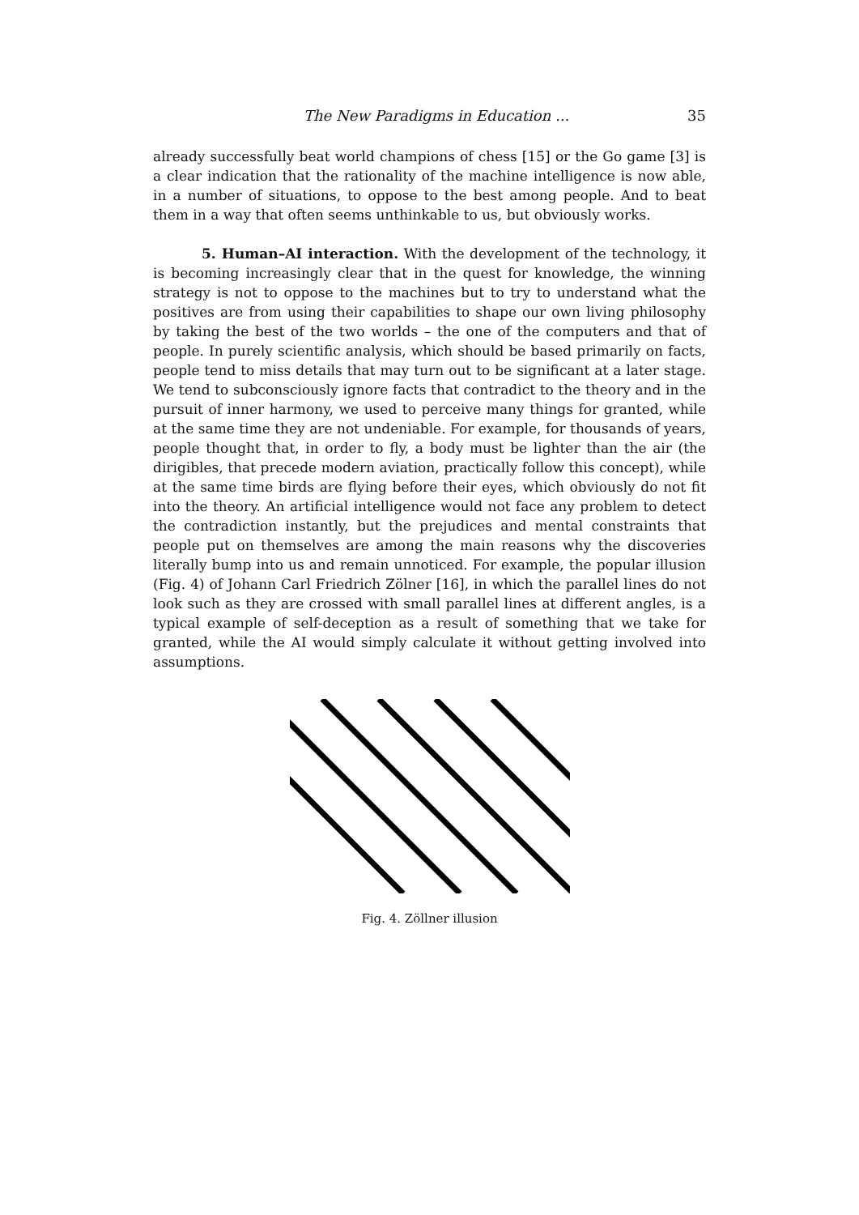The New Paradigms in Education ... 35
already successfully beat world champions of chess [15] or the Go game [3] is a clear indication that the rationality of the machine intelligence is now able, in a number of situations, to oppose to the best among people. And to beat them in a way that often seems unthinkable to us, but obviously works.
5. Human–AI interaction. With the development of the technology, it is becoming increasingly clear that in the quest for knowledge, the winning strategy is not to oppose to the machines but to try to understand what the positives are from using their capabilities to shape our own living philosophy by taking the best of the two worlds – the one of the computers and that of people. In purely scientific analysis, which should be based primarily on facts, people tend to miss details that may turn out to be significant at a later stage. We tend to subconsciously ignore facts that contradict to the theory and in the pursuit of inner harmony, we used to perceive many things for granted, while at the same time they are not undeniable. For example, for thousands of years, people thought that, in order to fly, a body must be lighter than the air (the dirigibles, that precede modern aviation, practically follow this concept), while at the same time birds are flying before their eyes, which obviously do not fit into the theory. An artificial intelligence would not face any problem to detect the contradiction instantly, but the prejudices and mental constraints that people put on themselves are among the main reasons why the discoveries literally bump into us and remain unnoticed. For example, the popular illusion (Fig. 4) of Johann Carl Friedrich Zölner [16], in which the parallel lines do not look such as they are crossed with small parallel lines at different angles, is a typical example of self-deception as a result of something that we take for granted, while the AI would simply calculate it without getting involved into assumptions.
Fig. 4. Zöllner illusion